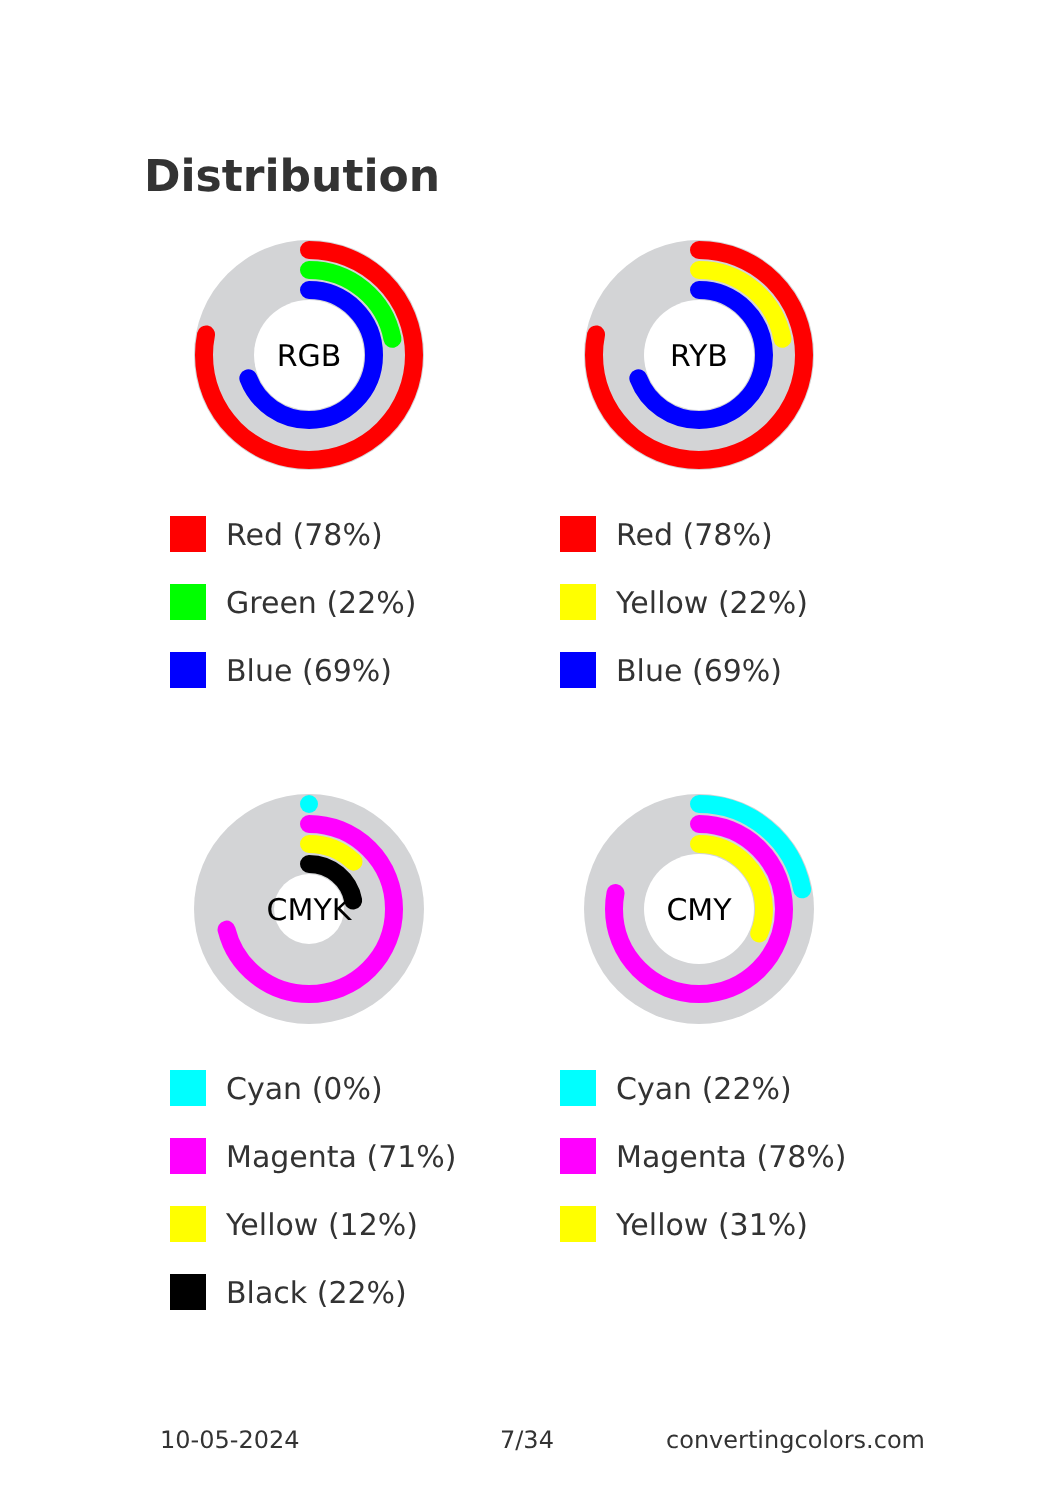Distribution
RGB
Red (78%)
Green (22%)
Blue (69%)
RYB
Red (78%)
Yellow (22%)
Blue (69%)
CMYK
Cyan (0%)
Magenta (71%)
Yellow (12%)
Black (22%)
CMY
Cyan (22%)
Magenta (78%)
Yellow (31%)
10-05-2024 7/34 convertingcolors.com